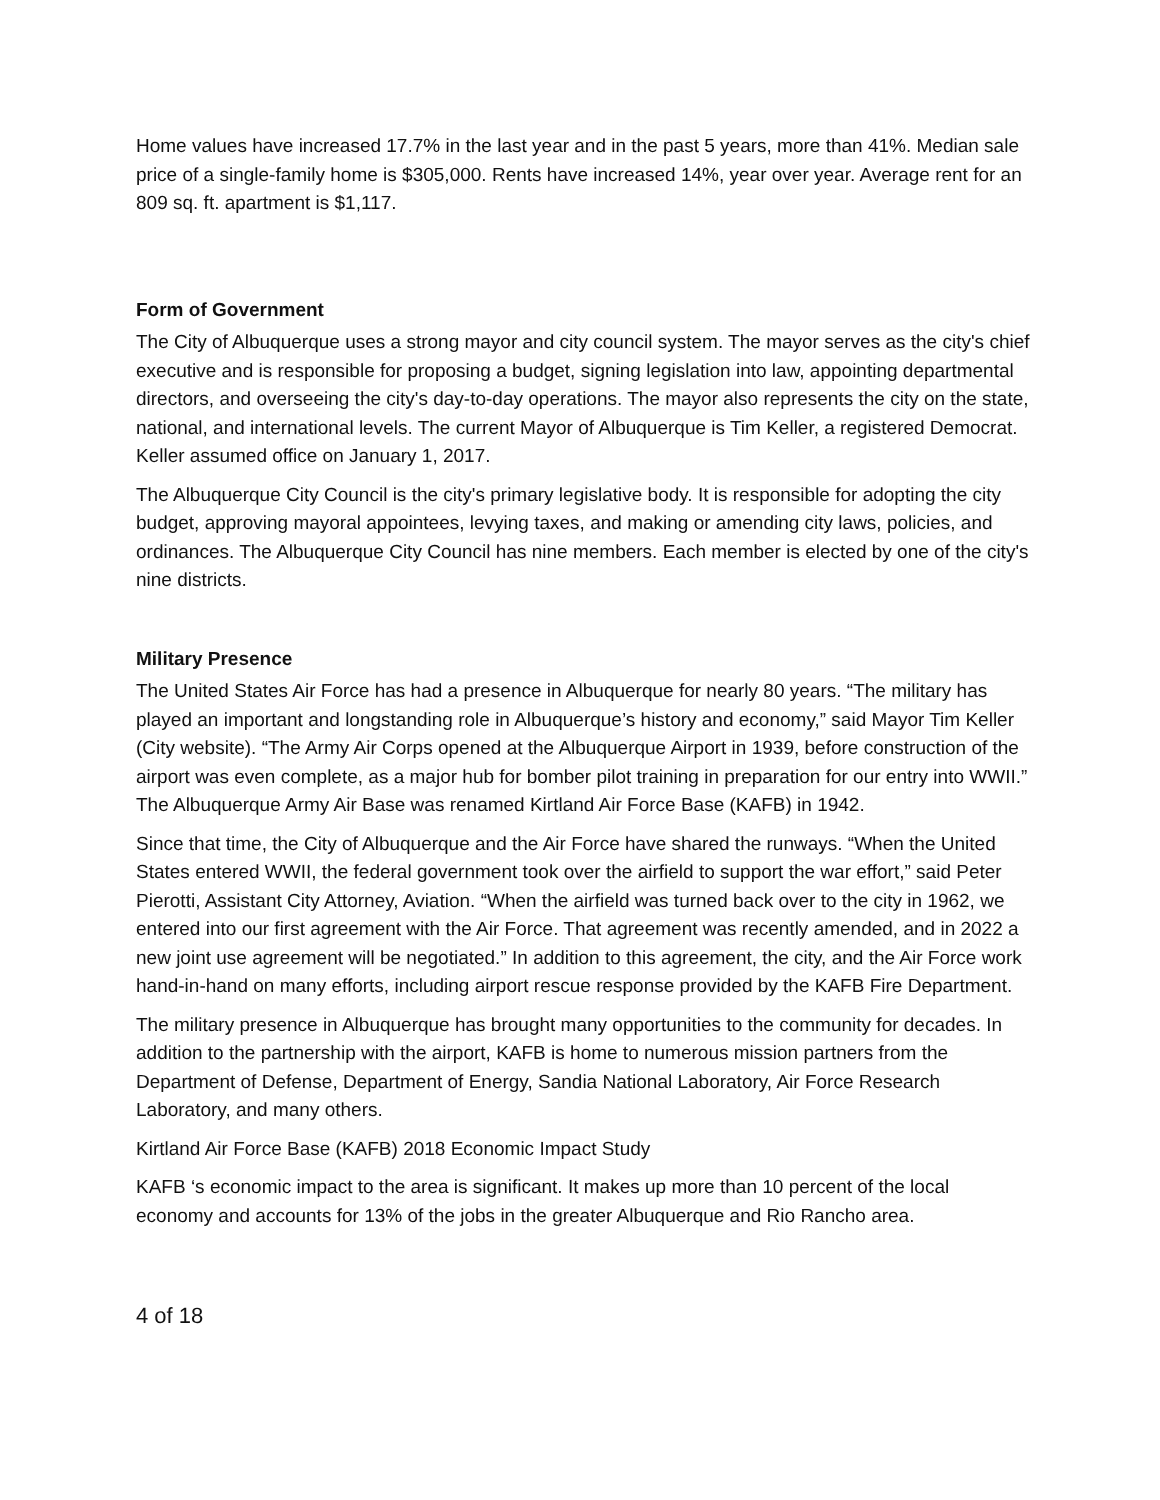Home values have increased 17.7% in the last year and in the past 5 years, more than 41%. Median sale price of a single-family home is $305,000. Rents have increased 14%, year over year. Average rent for an 809 sq. ft. apartment is $1,117.
Form of Government
The City of Albuquerque uses a strong mayor and city council system. The mayor serves as the city's chief executive and is responsible for proposing a budget, signing legislation into law, appointing departmental directors, and overseeing the city's day-to-day operations. The mayor also represents the city on the state, national, and international levels. The current Mayor of Albuquerque is Tim Keller, a registered Democrat. Keller assumed office on January 1, 2017.
The Albuquerque City Council is the city's primary legislative body. It is responsible for adopting the city budget, approving mayoral appointees, levying taxes, and making or amending city laws, policies, and ordinances. The Albuquerque City Council has nine members. Each member is elected by one of the city's nine districts.
Military Presence
The United States Air Force has had a presence in Albuquerque for nearly 80 years. “The military has played an important and longstanding role in Albuquerque’s history and economy,” said Mayor Tim Keller (City website). “The Army Air Corps opened at the Albuquerque Airport in 1939, before construction of the airport was even complete, as a major hub for bomber pilot training in preparation for our entry into WWII.” The Albuquerque Army Air Base was renamed Kirtland Air Force Base (KAFB) in 1942.
Since that time, the City of Albuquerque and the Air Force have shared the runways. “When the United States entered WWII, the federal government took over the airfield to support the war effort,” said Peter Pierotti, Assistant City Attorney, Aviation. “When the airfield was turned back over to the city in 1962, we entered into our first agreement with the Air Force. That agreement was recently amended, and in 2022 a new joint use agreement will be negotiated.” In addition to this agreement, the city, and the Air Force work hand-in-hand on many efforts, including airport rescue response provided by the KAFB Fire Department.
The military presence in Albuquerque has brought many opportunities to the community for decades. In addition to the partnership with the airport, KAFB is home to numerous mission partners from the Department of Defense, Department of Energy, Sandia National Laboratory, Air Force Research Laboratory, and many others.
Kirtland Air Force Base (KAFB) 2018 Economic Impact Study
KAFB ‘s economic impact to the area is significant. It makes up more than 10 percent of the local economy and accounts for 13% of the jobs in the greater Albuquerque and Rio Rancho area.
4 of 18